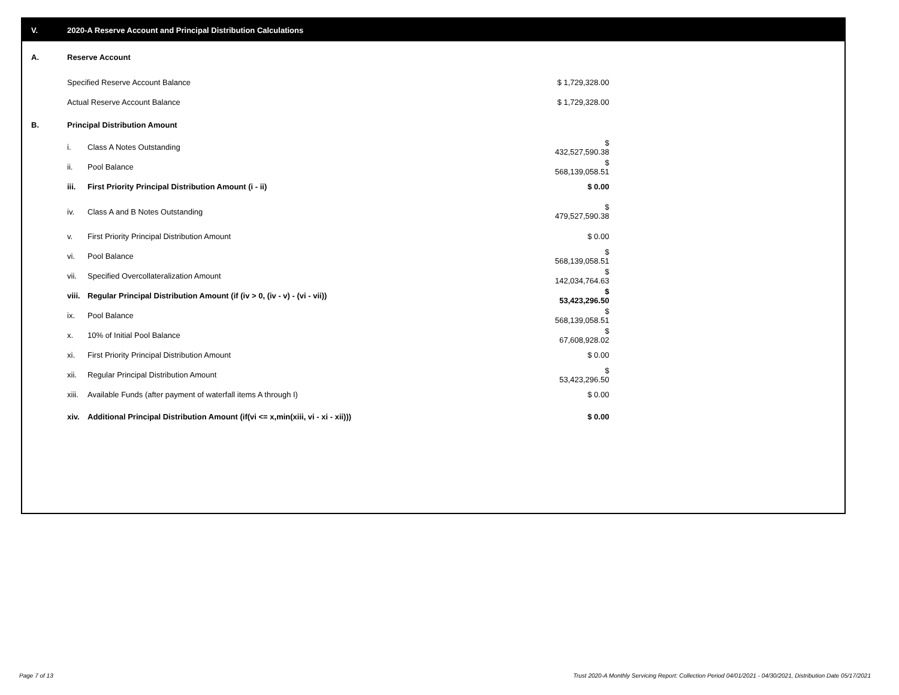V. 2020-A Reserve Account and Principal Distribution Calculations
| A. | Reserve Account | | |
| | Specified Reserve Account Balance | | $ 1,729,328.00 |
| | Actual Reserve Account Balance | | $ 1,729,328.00 |
| B. | Principal Distribution Amount | | |
| | i. | Class A Notes Outstanding | $ 432,527,590.38 |
| | ii. | Pool Balance | $ 568,139,058.51 |
| | iii. | First Priority Principal Distribution Amount (i - ii) | $ 0.00 |
| | iv. | Class A and B Notes Outstanding | $ 479,527,590.38 |
| | v. | First Priority Principal Distribution Amount | $ 0.00 |
| | vi. | Pool Balance | $ 568,139,058.51 |
| | vii. | Specified Overcollateralization Amount | $ 142,034,764.63 |
| | viii. | Regular Principal Distribution Amount (if (iv > 0, (iv - v) - (vi - vii)) | $ 53,423,296.50 |
| | ix. | Pool Balance | $ 568,139,058.51 |
| | x. | 10% of Initial Pool Balance | $ 67,608,928.02 |
| | xi. | First Priority Principal Distribution Amount | $ 0.00 |
| | xii. | Regular Principal Distribution Amount | $ 53,423,296.50 |
| | xiii. | Available Funds (after payment of waterfall items A through I) | $ 0.00 |
| | xiv. | Additional Principal Distribution Amount (if(vi <= x,min(xiii, vi - xi - xii))) | $ 0.00 |
Page 7 of 13
Trust 2020-A Monthly Servicing Report: Collection Period 04/01/2021 - 04/30/2021, Distribution Date 05/17/2021